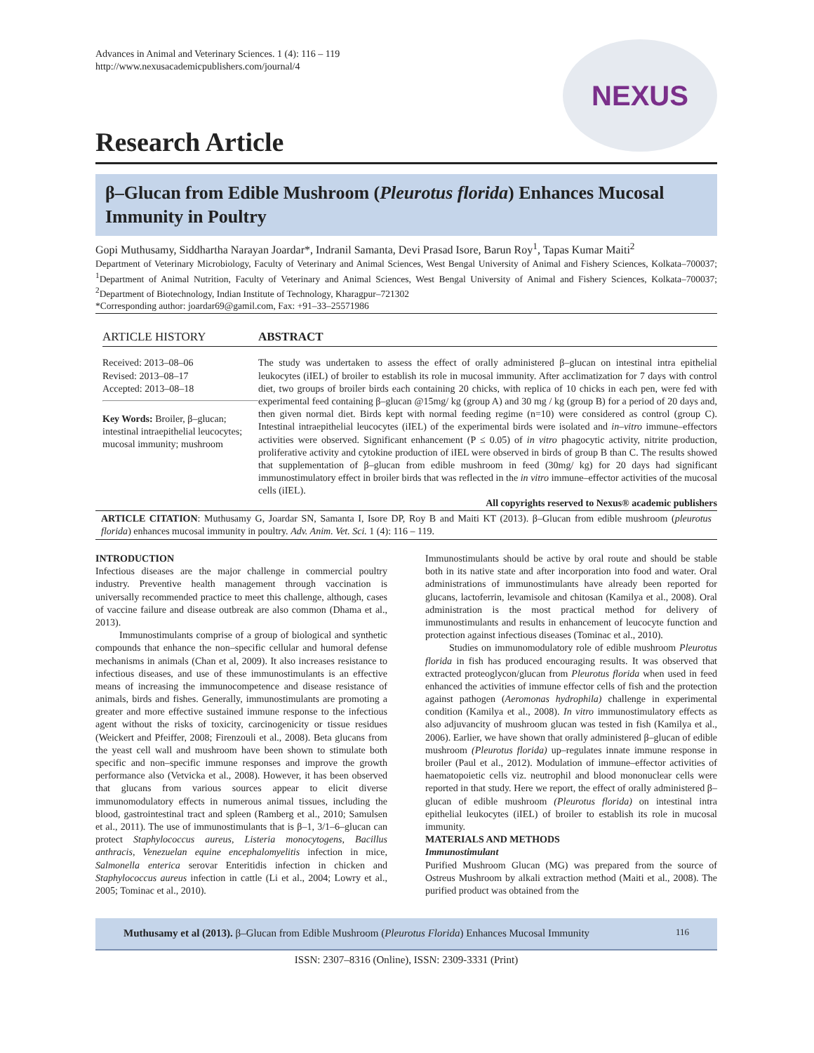Advances in Animal and Veterinary Sciences. 1 (4): 116 – 119
http://www.nexusacademicpublishers.com/journal/4
NEXUS
Research Article
β–Glucan from Edible Mushroom (Pleurotus florida) Enhances Mucosal Immunity in Poultry
Gopi Muthusamy, Siddhartha Narayan Joardar*, Indranil Samanta, Devi Prasad Isore, Barun Roy<sup>1</sup>, Tapas Kumar Maiti<sup>2</sup>
Department of Veterinary Microbiology, Faculty of Veterinary and Animal Sciences, West Bengal University of Animal and Fishery Sciences, Kolkata–700037; <sup>1</sup>Department of Animal Nutrition, Faculty of Veterinary and Animal Sciences, West Bengal University of Animal and Fishery Sciences, Kolkata–700037; <sup>2</sup>Department of Biotechnology, Indian Institute of Technology, Kharagpur–721302
*Corresponding author: joardar69@gamil.com, Fax: +91–33–25571986
ARTICLE HISTORY
Received: 2013–08–06
Revised: 2013–08–17
Accepted: 2013–08–18
Key Words: Broiler, β–glucan; intestinal intraepithelial leucocytes; mucosal immunity; mushroom
ABSTRACT
The study was undertaken to assess the effect of orally administered β–glucan on intestinal intra epithelial leukocytes (iIEL) of broiler to establish its role in mucosal immunity. After acclimatization for 7 days with control diet, two groups of broiler birds each containing 20 chicks, with replica of 10 chicks in each pen, were fed with experimental feed containing β–glucan @15mg/ kg (group A) and 30 mg / kg (group B) for a period of 20 days and, then given normal diet. Birds kept with normal feeding regime (n=10) were considered as control (group C). Intestinal intraepithelial leucocytes (iIEL) of the experimental birds were isolated and in–vitro immune–effectors activities were observed. Significant enhancement (P ≤ 0.05) of in vitro phagocytic activity, nitrite production, proliferative activity and cytokine production of iIEL were observed in birds of group B than C. The results showed that supplementation of β–glucan from edible mushroom in feed (30mg/ kg) for 20 days had significant immunostimulatory effect in broiler birds that was reflected in the in vitro immune–effector activities of the mucosal cells (iIEL).
All copyrights reserved to Nexus® academic publishers
ARTICLE CITATION: Muthusamy G, Joardar SN, Samanta I, Isore DP, Roy B and Maiti KT (2013). β–Glucan from edible mushroom (pleurotus florida) enhances mucosal immunity in poultry. Adv. Anim. Vet. Sci. 1 (4): 116 – 119.
INTRODUCTION
Infectious diseases are the major challenge in commercial poultry industry. Preventive health management through vaccination is universally recommended practice to meet this challenge, although, cases of vaccine failure and disease outbreak are also common (Dhama et al., 2013).
Immunostimulants comprise of a group of biological and synthetic compounds that enhance the non–specific cellular and humoral defense mechanisms in animals (Chan et al, 2009). It also increases resistance to infectious diseases, and use of these immunostimulants is an effective means of increasing the immunocompetence and disease resistance of animals, birds and fishes. Generally, immunostimulants are promoting a greater and more effective sustained immune response to the infectious agent without the risks of toxicity, carcinogenicity or tissue residues (Weickert and Pfeiffer, 2008; Firenzouli et al., 2008). Beta glucans from the yeast cell wall and mushroom have been shown to stimulate both specific and non–specific immune responses and improve the growth performance also (Vetvicka et al., 2008). However, it has been observed that glucans from various sources appear to elicit diverse immunomodulatory effects in numerous animal tissues, including the blood, gastrointestinal tract and spleen (Ramberg et al., 2010; Samulsen et al., 2011). The use of immunostimulants that is β–1, 3/1–6–glucan can protect Staphylococcus aureus, Listeria monocytogens, Bacillus anthracis, Venezuelan equine encephalomyelitis infection in mice, Salmonella enterica serovar Enteritidis infection in chicken and Staphylococcus aureus infection in cattle (Li et al., 2004; Lowry et al., 2005; Tominac et al., 2010).
Immunostimulants should be active by oral route and should be stable both in its native state and after incorporation into food and water. Oral administrations of immunostimulants have already been reported for glucans, lactoferrin, levamisole and chitosan (Kamilya et al., 2008). Oral administration is the most practical method for delivery of immunostimulants and results in enhancement of leucocyte function and protection against infectious diseases (Tominac et al., 2010).
Studies on immunomodulatory role of edible mushroom Pleurotus florida in fish has produced encouraging results. It was observed that extracted proteoglycon/glucan from Pleurotus florida when used in feed enhanced the activities of immune effector cells of fish and the protection against pathogen (Aeromonas hydrophila) challenge in experimental condition (Kamilya et al., 2008). In vitro immunostimulatory effects as also adjuvancity of mushroom glucan was tested in fish (Kamilya et al., 2006). Earlier, we have shown that orally administered β–glucan of edible mushroom (Pleurotus florida) up–regulates innate immune response in broiler (Paul et al., 2012). Modulation of immune–effector activities of haematopoietic cells viz. neutrophil and blood mononuclear cells were reported in that study. Here we report, the effect of orally administered β–glucan of edible mushroom (Pleurotus florida) on intestinal intra epithelial leukocytes (iIEL) of broiler to establish its role in mucosal immunity.
MATERIALS AND METHODS
Immunostimulant
Purified Mushroom Glucan (MG) was prepared from the source of Ostreus Mushroom by alkali extraction method (Maiti et al., 2008). The purified product was obtained from the
Muthusamy et al (2013). β–Glucan from Edible Mushroom (Pleurotus Florida) Enhances Mucosal Immunity 116
ISSN: 2307–8316 (Online), ISSN: 2309-3331 (Print)